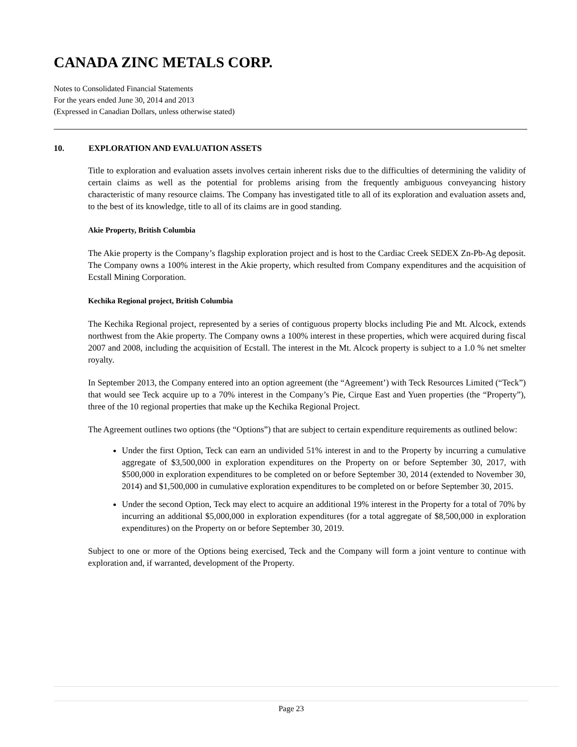CANADA ZINC METALS CORP.
Notes to Consolidated Financial Statements
For the years ended June 30, 2014 and 2013
(Expressed in Canadian Dollars, unless otherwise stated)
10. EXPLORATION AND EVALUATION ASSETS
Title to exploration and evaluation assets involves certain inherent risks due to the difficulties of determining the validity of certain claims as well as the potential for problems arising from the frequently ambiguous conveyancing history characteristic of many resource claims. The Company has investigated title to all of its exploration and evaluation assets and, to the best of its knowledge, title to all of its claims are in good standing.
Akie Property, British Columbia
The Akie property is the Company’s flagship exploration project and is host to the Cardiac Creek SEDEX Zn-Pb-Ag deposit. The Company owns a 100% interest in the Akie property, which resulted from Company expenditures and the acquisition of Ecstall Mining Corporation.
Kechika Regional project, British Columbia
The Kechika Regional project, represented by a series of contiguous property blocks including Pie and Mt. Alcock, extends northwest from the Akie property. The Company owns a 100% interest in these properties, which were acquired during fiscal 2007 and 2008, including the acquisition of Ecstall. The interest in the Mt. Alcock property is subject to a 1.0 % net smelter royalty.
In September 2013, the Company entered into an option agreement (the “Agreement’) with Teck Resources Limited (“Teck”) that would see Teck acquire up to a 70% interest in the Company’s Pie, Cirque East and Yuen properties (the “Property”), three of the 10 regional properties that make up the Kechika Regional Project.
The Agreement outlines two options (the “Options”) that are subject to certain expenditure requirements as outlined below:
Under the first Option, Teck can earn an undivided 51% interest in and to the Property by incurring a cumulative aggregate of $3,500,000 in exploration expenditures on the Property on or before September 30, 2017, with $500,000 in exploration expenditures to be completed on or before September 30, 2014 (extended to November 30, 2014) and $1,500,000 in cumulative exploration expenditures to be completed on or before September 30, 2015.
Under the second Option, Teck may elect to acquire an additional 19% interest in the Property for a total of 70% by incurring an additional $5,000,000 in exploration expenditures (for a total aggregate of $8,500,000 in exploration expenditures) on the Property on or before September 30, 2019.
Subject to one or more of the Options being exercised, Teck and the Company will form a joint venture to continue with exploration and, if warranted, development of the Property.
Page 23